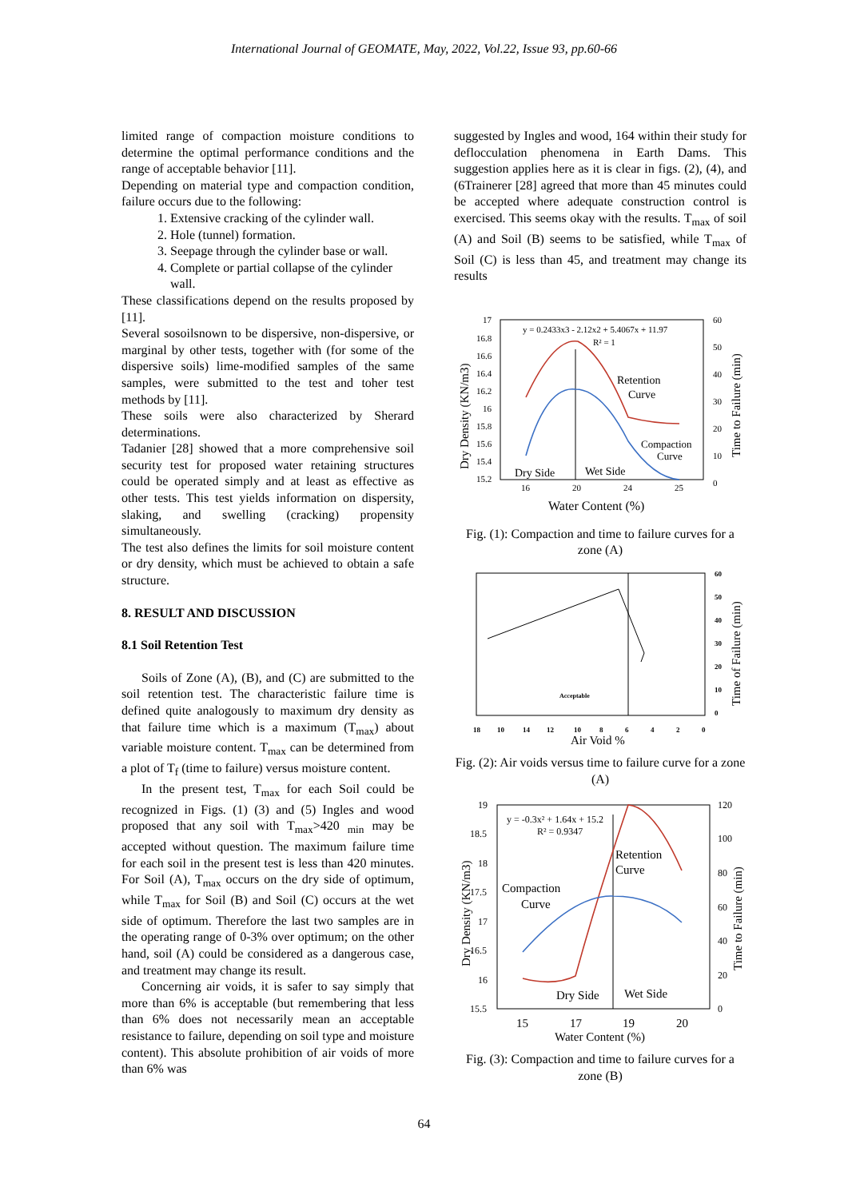International Journal of GEOMATE, May, 2022, Vol.22, Issue 93, pp.60-66
limited range of compaction moisture conditions to determine the optimal performance conditions and the range of acceptable behavior [11].
Depending on material type and compaction condition, failure occurs due to the following:
1. Extensive cracking of the cylinder wall.
2. Hole (tunnel) formation.
3. Seepage through the cylinder base or wall.
4. Complete or partial collapse of the cylinder
wall.
These classifications depend on the results proposed by [11].
Several sosoilsnown to be dispersive, non-dispersive, or marginal by other tests, together with (for some of the dispersive soils) lime-modified samples of the same samples, were submitted to the test and toher test methods by [11].
These soils were also characterized by Sherard determinations.
Tadanier [28] showed that a more comprehensive soil security test for proposed water retaining structures could be operated simply and at least as effective as other tests. This test yields information on dispersity, slaking, and swelling (cracking) propensity simultaneously.
The test also defines the limits for soil moisture content or dry density, which must be achieved to obtain a safe structure.
8. RESULT AND DISCUSSION
8.1 Soil Retention Test
Soils of Zone (A), (B), and (C) are submitted to the soil retention test. The characteristic failure time is defined quite analogously to maximum dry density as that failure time which is a maximum (T<sub>max</sub>) about variable moisture content. T<sub>max</sub> can be determined from a plot of T<sub>f</sub> (time to failure) versus moisture content.
In the present test, T<sub>max</sub> for each Soil could be recognized in Figs. (1) (3) and (5) Ingles and wood proposed that any soil with T<sub>max</sub>>420 <sub>min</sub> may be accepted without question. The maximum failure time for each soil in the present test is less than 420 minutes. For Soil (A), T<sub>max</sub> occurs on the dry side of optimum, while T<sub>max</sub> for Soil (B) and Soil (C) occurs at the wet side of optimum. Therefore the last two samples are in the operating range of 0-3% over optimum; on the other hand, soil (A) could be considered as a dangerous case, and treatment may change its result.
Concerning air voids, it is safer to say simply that more than 6% is acceptable (but remembering that less than 6% does not necessarily mean an acceptable resistance to failure, depending on soil type and moisture content). This absolute prohibition of air voids of more than 6% was
suggested by Ingles and wood, 164 within their study for deflocculation phenomena in Earth Dams. This suggestion applies here as it is clear in figs. (2), (4), and (6Trainerer [28] agreed that more than 45 minutes could be accepted where adequate construction control is exercised. This seems okay with the results. T<sub>max</sub> of soil (A) and Soil (B) seems to be satisfied, while T<sub>max</sub> of Soil (C) is less than 45, and treatment may change its results
17
16.8
16.6
16.4
16.2
16
15.8
15.6
15.4
15.2
60
50
40
30
20
10
0
16
20
24
25
y = 0.2433x3 - 2.12x2 + 5.4067x + 11.97
R² = 1
Retention
Curve
Compaction
Curve
Dry Side
Wet Side
Water Content (%)
Dry Density (KN/m3)
Time to Failure (min)
Fig. (1): Compaction and time to failure curves for a zone (A)
60
50
40
30
20
10
0
18
10
14
12
10
8
6
4
2
0
Acceptable
Air Void %
Time of Failure (min)
Fig. (2): Air voids versus time to failure curve for a zone (A)
19
18.5
18
17.5
17
16.5
16
15.5
120
100
80
60
40
20
0
y = -0.3x² + 1.64x + 15.2
R² = 0.9347
Retention
Curve
Compaction
Curve
Dry Side
Wet Side
15
17
19
20
Water Content (%)
Dry Density (KN/m3)
Time to Failure (min)
Fig. (3): Compaction and time to failure curves for a zone (B)
64